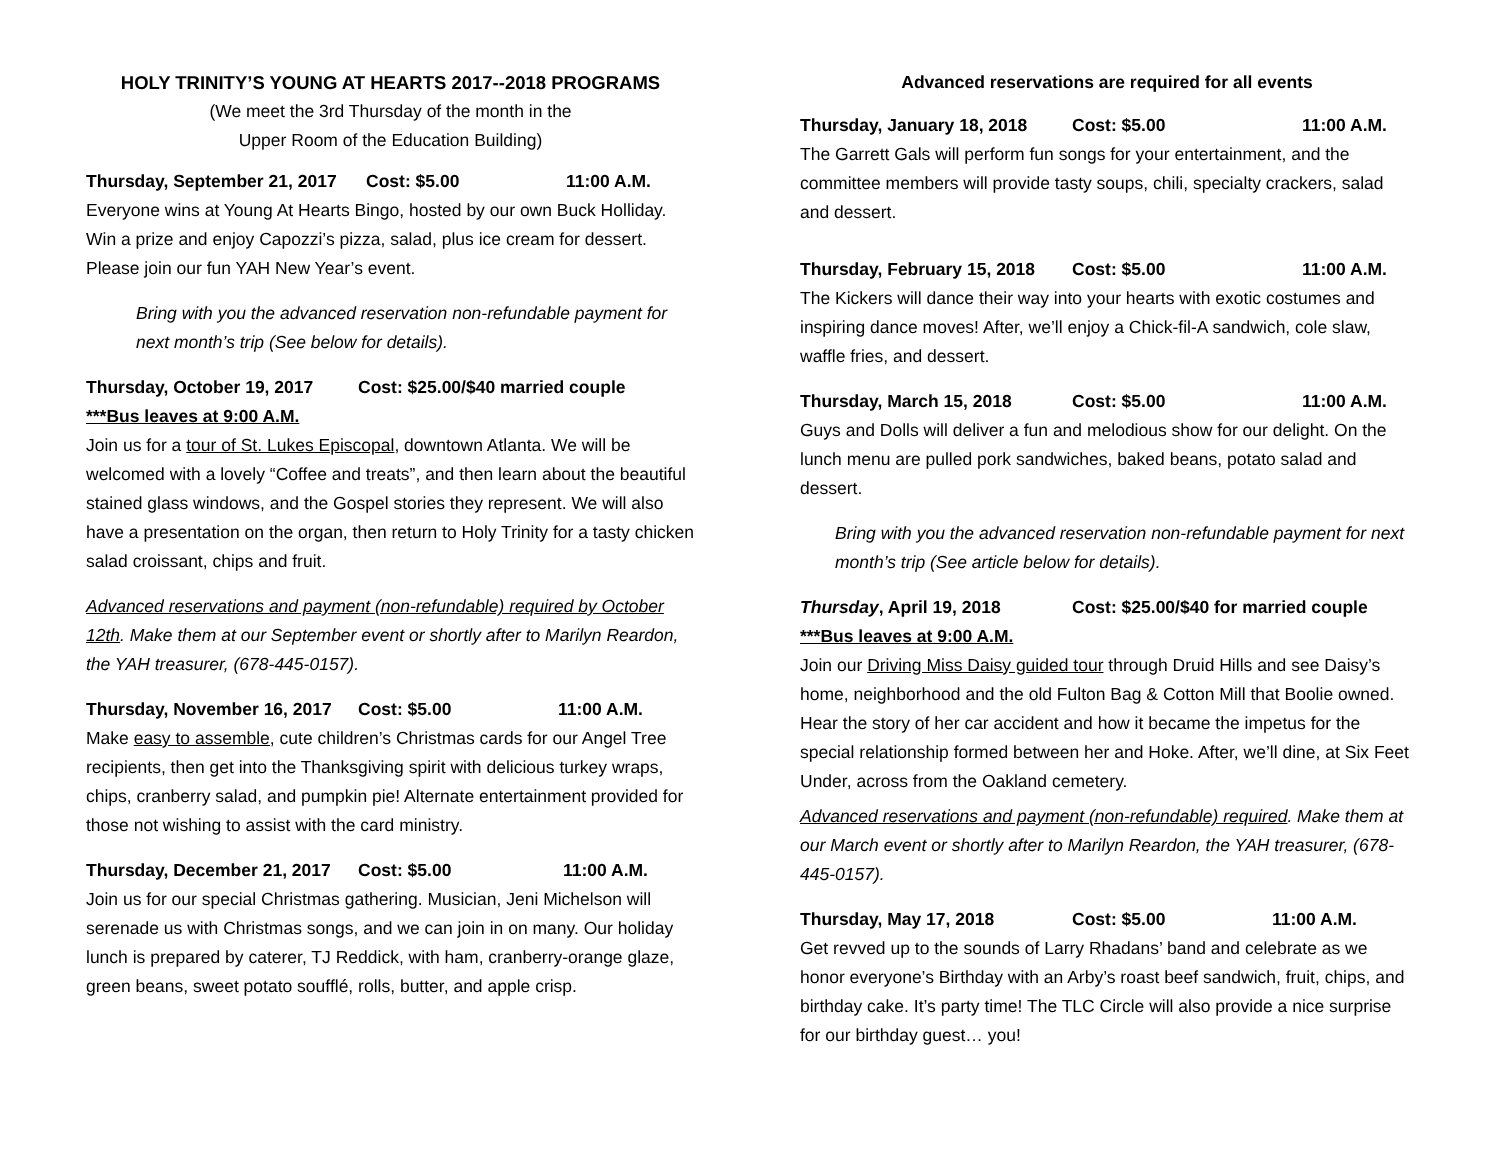HOLY TRINITY’S YOUNG AT HEARTS 2017--2018 PROGRAMS
(We meet the 3rd Thursday of the month in the
Upper Room of the Education Building)
Thursday, September 21, 2017 Cost: $5.00 11:00 A.M.
Everyone wins at Young At Hearts Bingo, hosted by our own Buck Holliday. Win a prize and enjoy Capozzi’s pizza, salad, plus ice cream for dessert. Please join our fun YAH New Year’s event.
Bring with you the advanced reservation non-refundable payment for next month’s trip (See below for details).
Thursday, October 19, 2017 Cost: $25.00/$40 married couple
***Bus leaves at 9:00 A.M.
Join us for a tour of St. Lukes Episcopal, downtown Atlanta. We will be welcomed with a lovely “Coffee and treats”, and then learn about the beautiful stained glass windows, and the Gospel stories they represent. We will also have a presentation on the organ, then return to Holy Trinity for a tasty chicken salad croissant, chips and fruit.
Advanced reservations and payment (non-refundable) required by October 12th. Make them at our September event or shortly after to Marilyn Reardon, the YAH treasurer, (678-445-0157).
Thursday, November 16, 2017 Cost: $5.00 11:00 A.M.
Make easy to assemble, cute children’s Christmas cards for our Angel Tree recipients, then get into the Thanksgiving spirit with delicious turkey wraps, chips, cranberry salad, and pumpkin pie! Alternate entertainment provided for those not wishing to assist with the card ministry.
Thursday, December 21, 2017 Cost: $5.00 11:00 A.M.
Join us for our special Christmas gathering. Musician, Jeni Michelson will serenade us with Christmas songs, and we can join in on many. Our holiday lunch is prepared by caterer, TJ Reddick, with ham, cranberry-orange glaze, green beans, sweet potato soufflé, rolls, butter, and apple crisp.
Advanced reservations are required for all events
Thursday, January 18, 2018 Cost: $5.00 11:00 A.M.
The Garrett Gals will perform fun songs for your entertainment, and the committee members will provide tasty soups, chili, specialty crackers, salad and dessert.
Thursday, February 15, 2018 Cost: $5.00 11:00 A.M.
The Kickers will dance their way into your hearts with exotic costumes and inspiring dance moves! After, we’ll enjoy a Chick-fil-A sandwich, cole slaw, waffle fries, and dessert.
Thursday, March 15, 2018 Cost: $5.00 11:00 A.M.
Guys and Dolls will deliver a fun and melodious show for our delight. On the lunch menu are pulled pork sandwiches, baked beans, potato salad and dessert.
Bring with you the advanced reservation non-refundable payment for next month’s trip (See article below for details).
Thursday, April 19, 2018 Cost: $25.00/$40 for married couple
***Bus leaves at 9:00 A.M.
Join our Driving Miss Daisy guided tour through Druid Hills and see Daisy’s home, neighborhood and the old Fulton Bag & Cotton Mill that Boolie owned. Hear the story of her car accident and how it became the impetus for the special relationship formed between her and Hoke. After, we’ll dine, at Six Feet Under, across from the Oakland cemetery.
Advanced reservations and payment (non-refundable) required. Make them at our March event or shortly after to Marilyn Reardon, the YAH treasurer, (678-445-0157).
Thursday, May 17, 2018 Cost: $5.00 11:00 A.M.
Get revved up to the sounds of Larry Rhadans’ band and celebrate as we honor everyone’s Birthday with an Arby’s roast beef sandwich, fruit, chips, and birthday cake. It’s party time! The TLC Circle will also provide a nice surprise for our birthday guest… you!